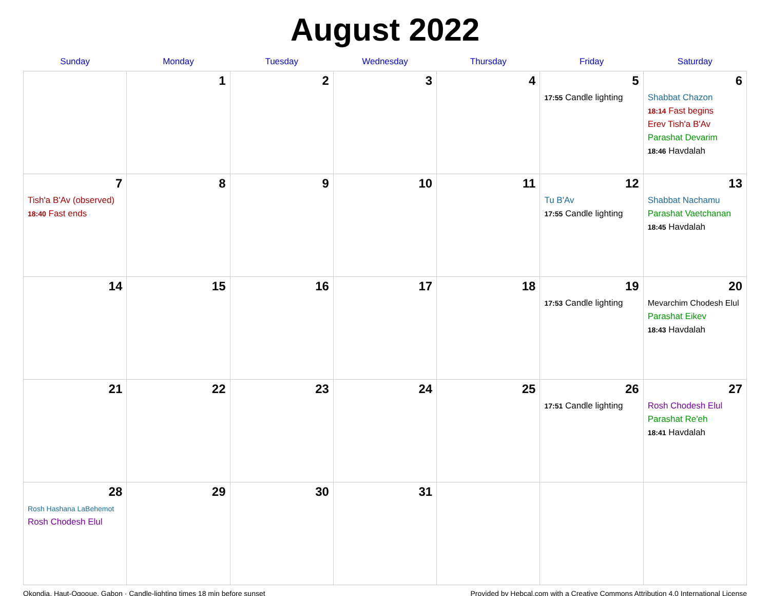August 2022
| Sunday | Monday | Tuesday | Wednesday | Thursday | Friday | Saturday |
| --- | --- | --- | --- | --- | --- | --- |
| | 1 | 2 | 3 | 4 | 5 17:55 Candle lighting | 6 Shabbat Chazon 18:14 Fast begins Erev Tish'a B'Av Parashat Devarim 18:46 Havdalah |
| 7 Tish'a B'Av (observed) 18:40 Fast ends | 8 | 9 | 10 | 11 | 12 Tu B'Av 17:55 Candle lighting | 13 Shabbat Nachamu Parashat Vaetchanan 18:45 Havdalah |
| 14 | 15 | 16 | 17 | 18 | 19 17:53 Candle lighting | 20 Mevarchim Chodesh Elul Parashat Eikev 18:43 Havdalah |
| 21 | 22 | 23 | 24 | 25 | 26 17:51 Candle lighting | 27 Rosh Chodesh Elul Parashat Re'eh 18:41 Havdalah |
| 28 Rosh Hashana LaBehemot Rosh Chodesh Elul | 29 | 30 | 31 | | | |
Okondja, Haut-Ogooue, Gabon · Candle-lighting times 18 min before sunset Provided by Hebcal.com with a Creative Commons Attribution 4.0 International License